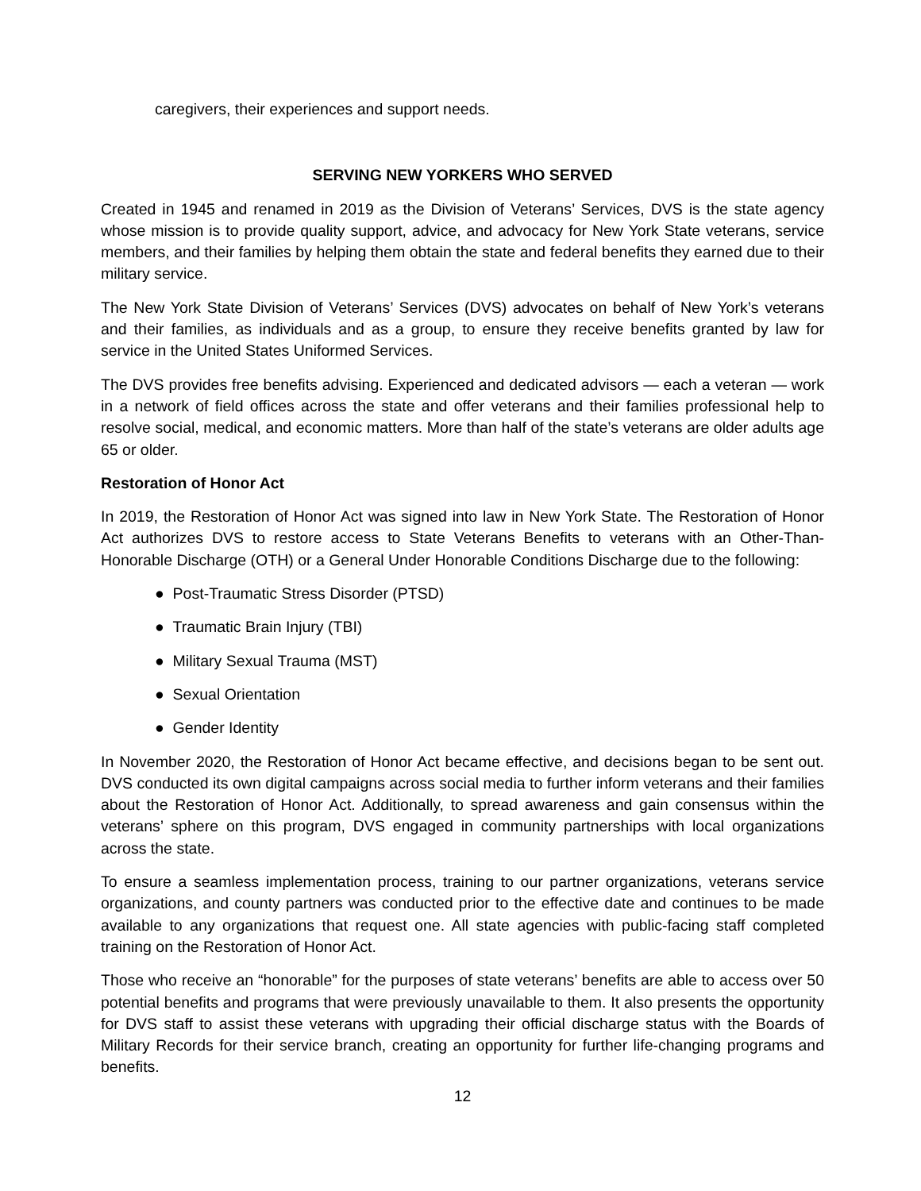caregivers, their experiences and support needs.
SERVING NEW YORKERS WHO SERVED
Created in 1945 and renamed in 2019 as the Division of Veterans’ Services, DVS is the state agency whose mission is to provide quality support, advice, and advocacy for New York State veterans, service members, and their families by helping them obtain the state and federal benefits they earned due to their military service.
The New York State Division of Veterans’ Services (DVS) advocates on behalf of New York’s veterans and their families, as individuals and as a group, to ensure they receive benefits granted by law for service in the United States Uniformed Services.
The DVS provides free benefits advising. Experienced and dedicated advisors — each a veteran — work in a network of field offices across the state and offer veterans and their families professional help to resolve social, medical, and economic matters. More than half of the state’s veterans are older adults age 65 or older.
Restoration of Honor Act
In 2019, the Restoration of Honor Act was signed into law in New York State. The Restoration of Honor Act authorizes DVS to restore access to State Veterans Benefits to veterans with an Other-Than-Honorable Discharge (OTH) or a General Under Honorable Conditions Discharge due to the following:
● Post-Traumatic Stress Disorder (PTSD)
● Traumatic Brain Injury (TBI)
● Military Sexual Trauma (MST)
● Sexual Orientation
● Gender Identity
In November 2020, the Restoration of Honor Act became effective, and decisions began to be sent out. DVS conducted its own digital campaigns across social media to further inform veterans and their families about the Restoration of Honor Act. Additionally, to spread awareness and gain consensus within the veterans’ sphere on this program, DVS engaged in community partnerships with local organizations across the state.
To ensure a seamless implementation process, training to our partner organizations, veterans service organizations, and county partners was conducted prior to the effective date and continues to be made available to any organizations that request one. All state agencies with public-facing staff completed training on the Restoration of Honor Act.
Those who receive an “honorable” for the purposes of state veterans’ benefits are able to access over 50 potential benefits and programs that were previously unavailable to them. It also presents the opportunity for DVS staff to assist these veterans with upgrading their official discharge status with the Boards of Military Records for their service branch, creating an opportunity for further life-changing programs and benefits.
12